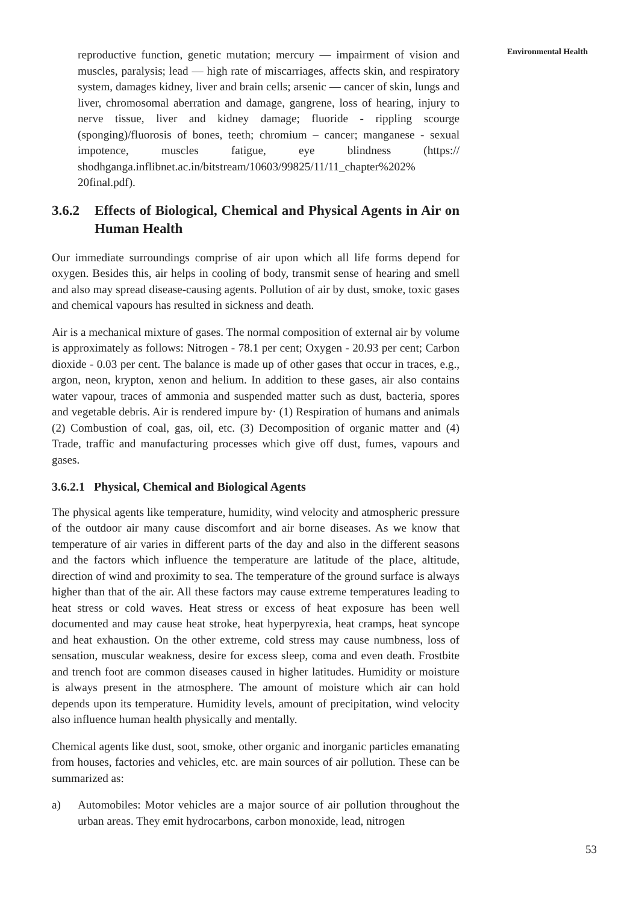Environmental Health
reproductive function, genetic mutation; mercury — impairment of vision and muscles, paralysis; lead — high rate of miscarriages, affects skin, and respiratory system, damages kidney, liver and brain cells; arsenic — cancer of skin, lungs and liver, chromosomal aberration and damage, gangrene, loss of hearing, injury to nerve tissue, liver and kidney damage; fluoride - rippling scourge (sponging)/fluorosis of bones, teeth; chromium – cancer; manganese - sexual impotence, muscles fatigue, eye blindness (https:// shodhganga.inflibnet.ac.in/bitstream/10603/99825/11/11_chapter%202% 20final.pdf).
3.6.2 Effects of Biological, Chemical and Physical Agents in Air on Human Health
Our immediate surroundings comprise of air upon which all life forms depend for oxygen. Besides this, air helps in cooling of body, transmit sense of hearing and smell and also may spread disease-causing agents. Pollution of air by dust, smoke, toxic gases and chemical vapours has resulted in sickness and death.
Air is a mechanical mixture of gases. The normal composition of external air by volume is approximately as follows: Nitrogen - 78.1 per cent; Oxygen - 20.93 per cent; Carbon dioxide - 0.03 per cent. The balance is made up of other gases that occur in traces, e.g., argon, neon, krypton, xenon and helium. In addition to these gases, air also contains water vapour, traces of ammonia and suspended matter such as dust, bacteria, spores and vegetable debris. Air is rendered impure by· (1) Respiration of humans and animals (2) Combustion of coal, gas, oil, etc. (3) Decomposition of organic matter and (4) Trade, traffic and manufacturing processes which give off dust, fumes, vapours and gases.
3.6.2.1 Physical, Chemical and Biological Agents
The physical agents like temperature, humidity, wind velocity and atmospheric pressure of the outdoor air many cause discomfort and air borne diseases. As we know that temperature of air varies in different parts of the day and also in the different seasons and the factors which influence the temperature are latitude of the place, altitude, direction of wind and proximity to sea. The temperature of the ground surface is always higher than that of the air. All these factors may cause extreme temperatures leading to heat stress or cold waves. Heat stress or excess of heat exposure has been well documented and may cause heat stroke, heat hyperpyrexia, heat cramps, heat syncope and heat exhaustion. On the other extreme, cold stress may cause numbness, loss of sensation, muscular weakness, desire for excess sleep, coma and even death. Frostbite and trench foot are common diseases caused in higher latitudes. Humidity or moisture is always present in the atmosphere. The amount of moisture which air can hold depends upon its temperature. Humidity levels, amount of precipitation, wind velocity also influence human health physically and mentally.
Chemical agents like dust, soot, smoke, other organic and inorganic particles emanating from houses, factories and vehicles, etc. are main sources of air pollution. These can be summarized as:
a) Automobiles: Motor vehicles are a major source of air pollution throughout the urban areas. They emit hydrocarbons, carbon monoxide, lead, nitrogen
53